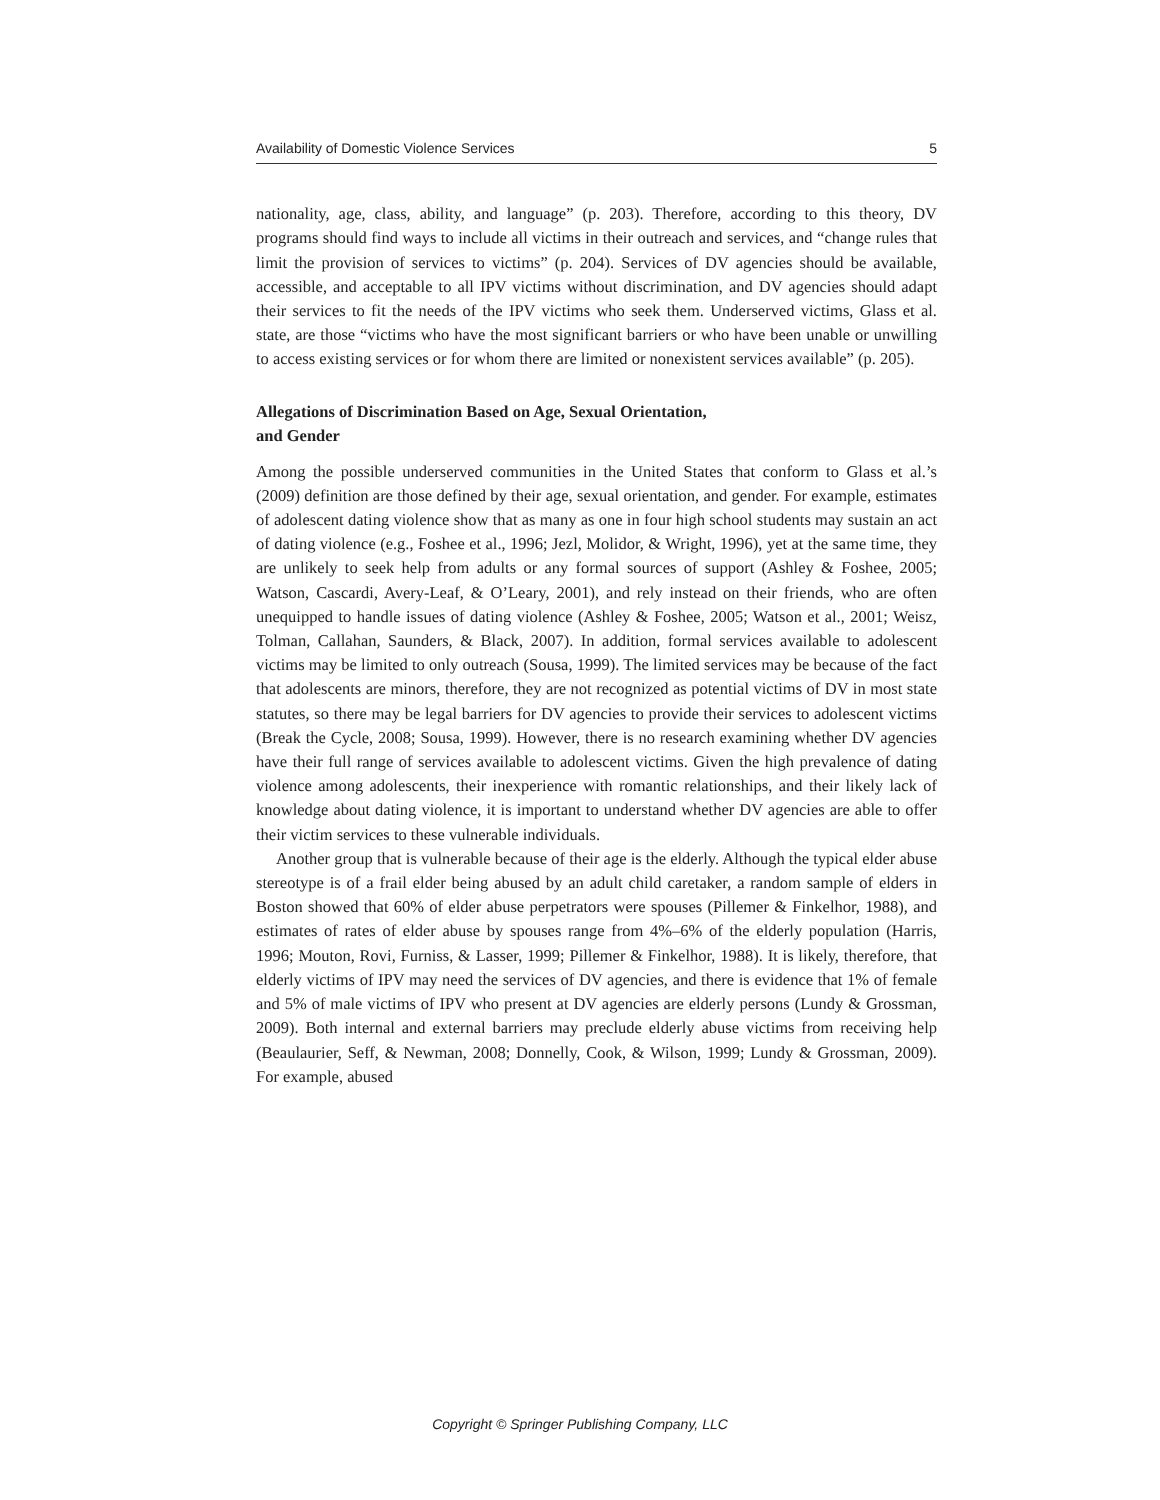Availability of Domestic Violence Services 5
nationality, age, class, ability, and language” (p. 203). Therefore, according to this theory, DV programs should find ways to include all victims in their outreach and services, and “change rules that limit the provision of services to victims” (p. 204). Services of DV agencies should be available, accessible, and acceptable to all IPV victims without discrimination, and DV agencies should adapt their services to fit the needs of the IPV victims who seek them. Underserved victims, Glass et al. state, are those “victims who have the most significant barriers or who have been unable or unwilling to access existing services or for whom there are limited or nonexistent services available” (p. 205).
Allegations of Discrimination Based on Age, Sexual Orientation,
and Gender
Among the possible underserved communities in the United States that conform to Glass et al.’s (2009) definition are those defined by their age, sexual orientation, and gender. For example, estimates of adolescent dating violence show that as many as one in four high school students may sustain an act of dating violence (e.g., Foshee et al., 1996; Jezl, Molidor, & Wright, 1996), yet at the same time, they are unlikely to seek help from adults or any formal sources of support (Ashley & Foshee, 2005; Watson, Cascardi, Avery-Leaf, & O’Leary, 2001), and rely instead on their friends, who are often unequipped to handle issues of dating violence (Ashley & Foshee, 2005; Watson et al., 2001; Weisz, Tolman, Callahan, Saunders, & Black, 2007). In addition, formal services available to adolescent victims may be limited to only outreach (Sousa, 1999). The limited services may be because of the fact that adolescents are minors, therefore, they are not recognized as potential victims of DV in most state statutes, so there may be legal barriers for DV agencies to provide their services to adolescent victims (Break the Cycle, 2008; Sousa, 1999). However, there is no research examining whether DV agencies have their full range of services available to adolescent victims. Given the high prevalence of dating violence among adolescents, their inexperience with romantic relationships, and their likely lack of knowledge about dating violence, it is important to understand whether DV agencies are able to offer their victim services to these vulnerable individuals.
Another group that is vulnerable because of their age is the elderly. Although the typical elder abuse stereotype is of a frail elder being abused by an adult child caretaker, a random sample of elders in Boston showed that 60% of elder abuse perpetrators were spouses (Pillemer & Finkelhor, 1988), and estimates of rates of elder abuse by spouses range from 4%–6% of the elderly population (Harris, 1996; Mouton, Rovi, Furniss, & Lasser, 1999; Pillemer & Finkelhor, 1988). It is likely, therefore, that elderly victims of IPV may need the services of DV agencies, and there is evidence that 1% of female and 5% of male victims of IPV who present at DV agencies are elderly persons (Lundy & Grossman, 2009). Both internal and external barriers may preclude elderly abuse victims from receiving help (Beaulaurier, Seff, & Newman, 2008; Donnelly, Cook, & Wilson, 1999; Lundy & Grossman, 2009). For example, abused
Copyright © Springer Publishing Company, LLC